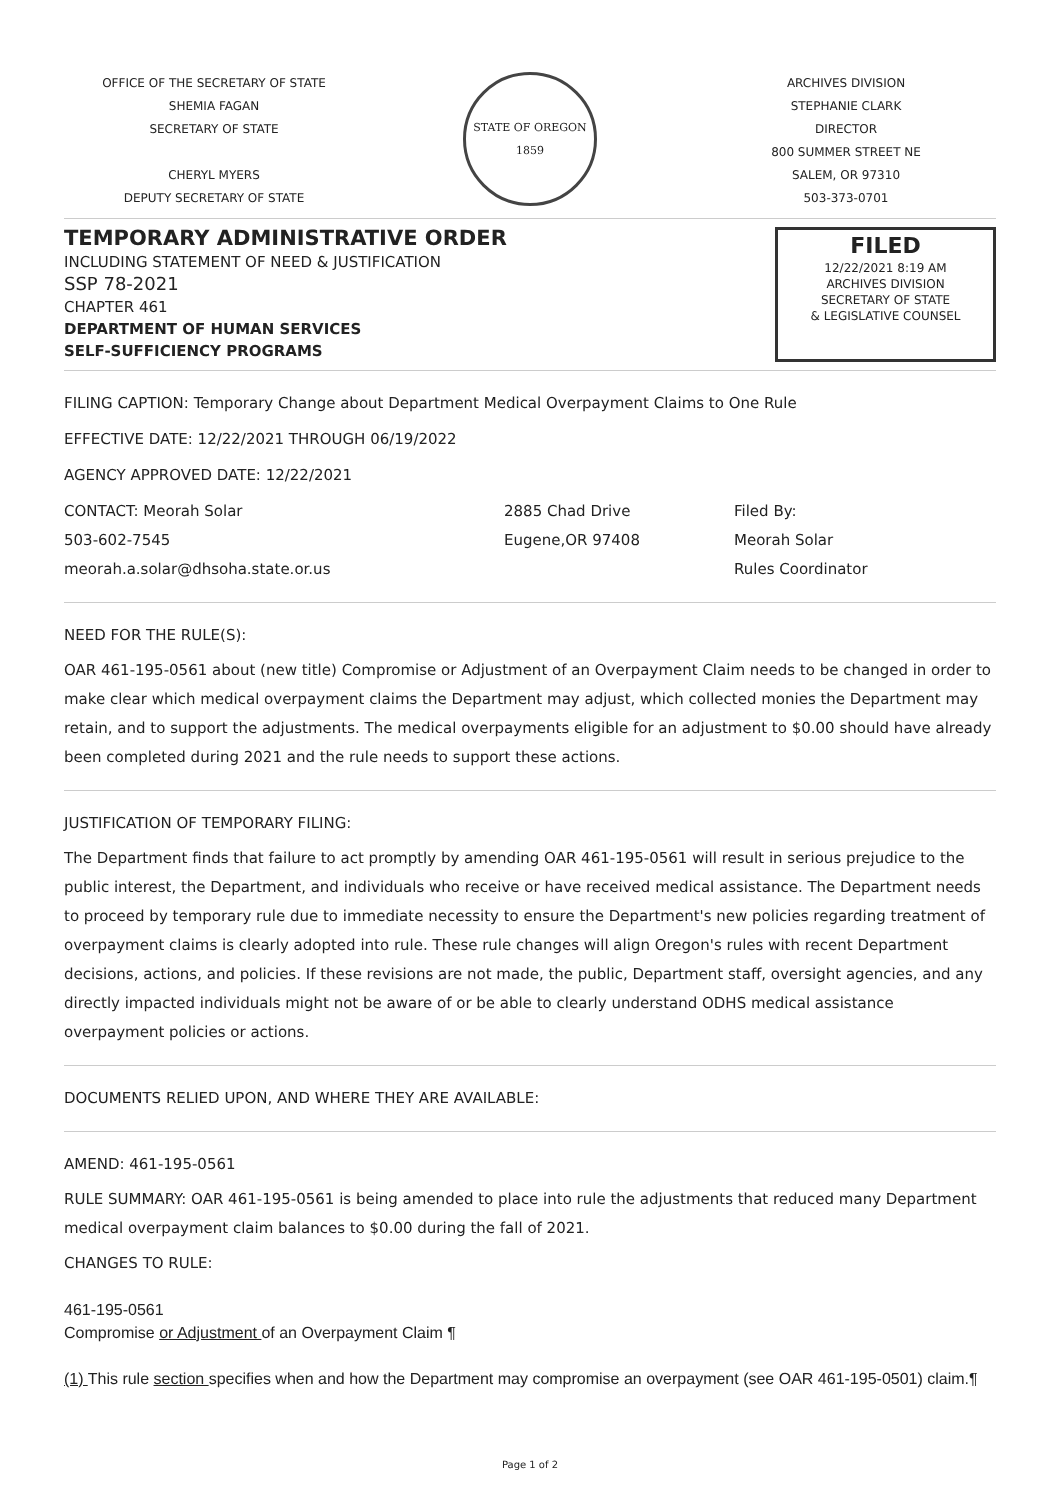OFFICE OF THE SECRETARY OF STATE
SHEMIA FAGAN
SECRETARY OF STATE
CHERYL MYERS
DEPUTY SECRETARY OF STATE
STATE OF OREGON
1859
ARCHIVES DIVISION
STEPHANIE CLARK
DIRECTOR
800 SUMMER STREET NE
SALEM, OR 97310
503-373-0701
TEMPORARY ADMINISTRATIVE ORDER
INCLUDING STATEMENT OF NEED & JUSTIFICATION
SSP 78-2021
CHAPTER 461
DEPARTMENT OF HUMAN SERVICES
SELF-SUFFICIENCY PROGRAMS
FILED
12/22/2021 8:19 AM
ARCHIVES DIVISION
SECRETARY OF STATE
& LEGISLATIVE COUNSEL
FILING CAPTION: Temporary Change about Department Medical Overpayment Claims to One Rule
EFFECTIVE DATE: 12/22/2021 THROUGH 06/19/2022
AGENCY APPROVED DATE: 12/22/2021
CONTACT: Meorah Solar
503-602-7545
meorah.a.solar@dhsoha.state.or.us
2885 Chad Drive
Eugene,OR 97408
Filed By:
Meorah Solar
Rules Coordinator
NEED FOR THE RULE(S):
OAR 461-195-0561 about (new title) Compromise or Adjustment of an Overpayment Claim needs to be changed in order to make clear which medical overpayment claims the Department may adjust, which collected monies the Department may retain, and to support the adjustments. The medical overpayments eligible for an adjustment to $0.00 should have already been completed during 2021 and the rule needs to support these actions.
JUSTIFICATION OF TEMPORARY FILING:
The Department finds that failure to act promptly by amending OAR 461-195-0561 will result in serious prejudice to the public interest, the Department, and individuals who receive or have received medical assistance. The Department needs to proceed by temporary rule due to immediate necessity to ensure the Department's new policies regarding treatment of overpayment claims is clearly adopted into rule. These rule changes will align Oregon's rules with recent Department decisions, actions, and policies. If these revisions are not made, the public, Department staff, oversight agencies, and any directly impacted individuals might not be aware of or be able to clearly understand ODHS medical assistance overpayment policies or actions.
DOCUMENTS RELIED UPON, AND WHERE THEY ARE AVAILABLE:
AMEND: 461-195-0561
RULE SUMMARY: OAR 461-195-0561 is being amended to place into rule the adjustments that reduced many Department medical overpayment claim balances to $0.00 during the fall of 2021.
CHANGES TO RULE:
461-195-0561
Compromise or Adjustment of an Overpayment Claim ¶
(1) This rule section specifies when and how the Department may compromise an overpayment (see OAR 461-195-0501) claim.¶
Page 1 of 2